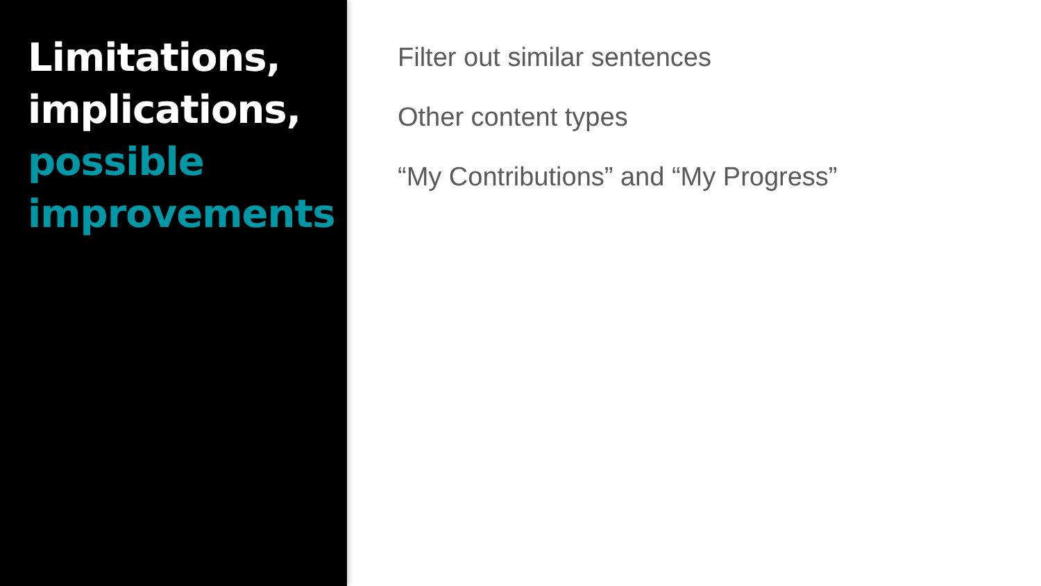Limitations,
implications,
possible
improvements
Filter out similar sentences
Other content types
“My Contributions” and “My Progress”